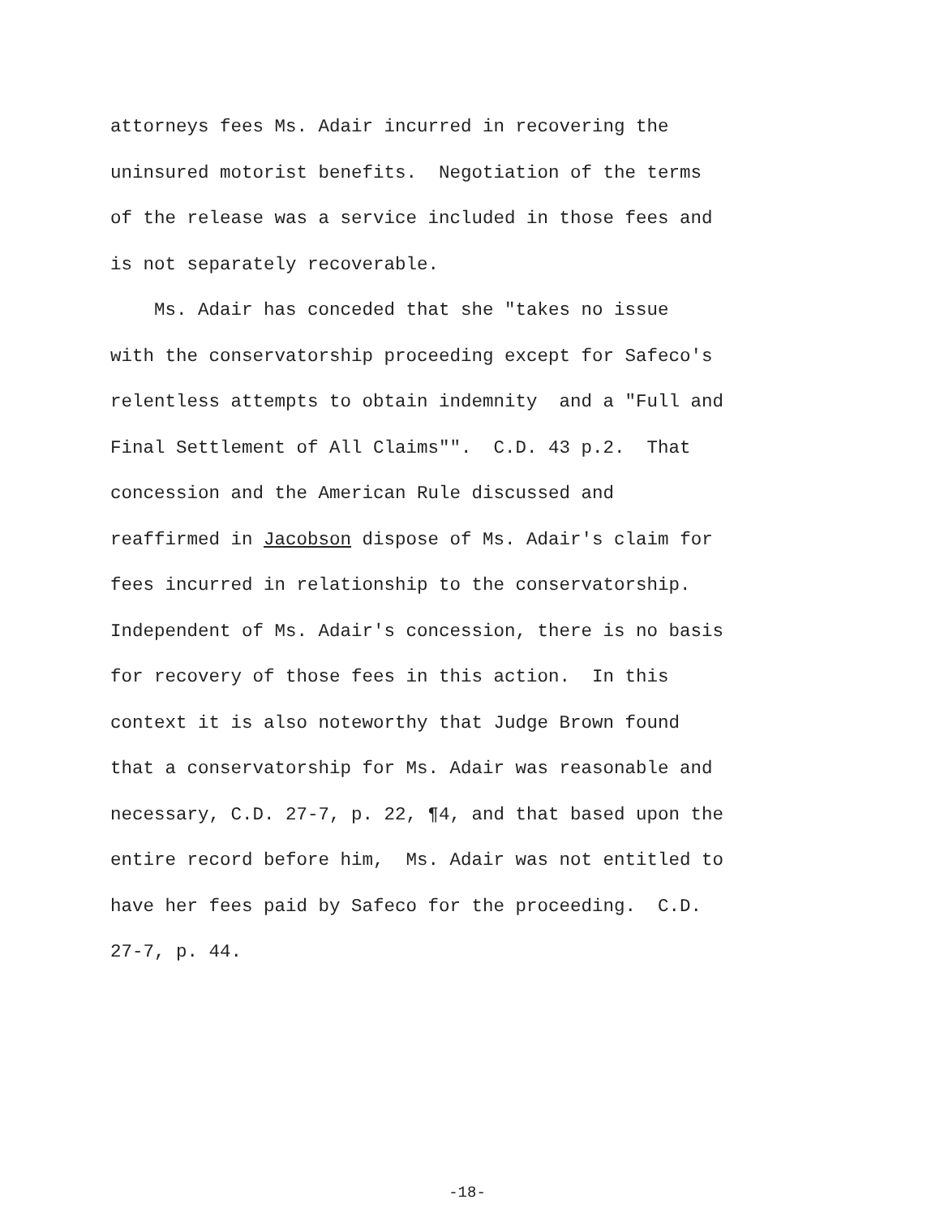attorneys fees Ms. Adair incurred in recovering the uninsured motorist benefits. Negotiation of the terms of the release was a service included in those fees and is not separately recoverable.
Ms. Adair has conceded that she "takes no issue with the conservatorship proceeding except for Safeco's relentless attempts to obtain indemnity and a "Full and Final Settlement of All Claims"". C.D. 43 p.2. That concession and the American Rule discussed and reaffirmed in Jacobson dispose of Ms. Adair's claim for fees incurred in relationship to the conservatorship. Independent of Ms. Adair's concession, there is no basis for recovery of those fees in this action. In this context it is also noteworthy that Judge Brown found that a conservatorship for Ms. Adair was reasonable and necessary, C.D. 27-7, p. 22, ¶4, and that based upon the entire record before him, Ms. Adair was not entitled to have her fees paid by Safeco for the proceeding. C.D. 27-7, p. 44.
-18-